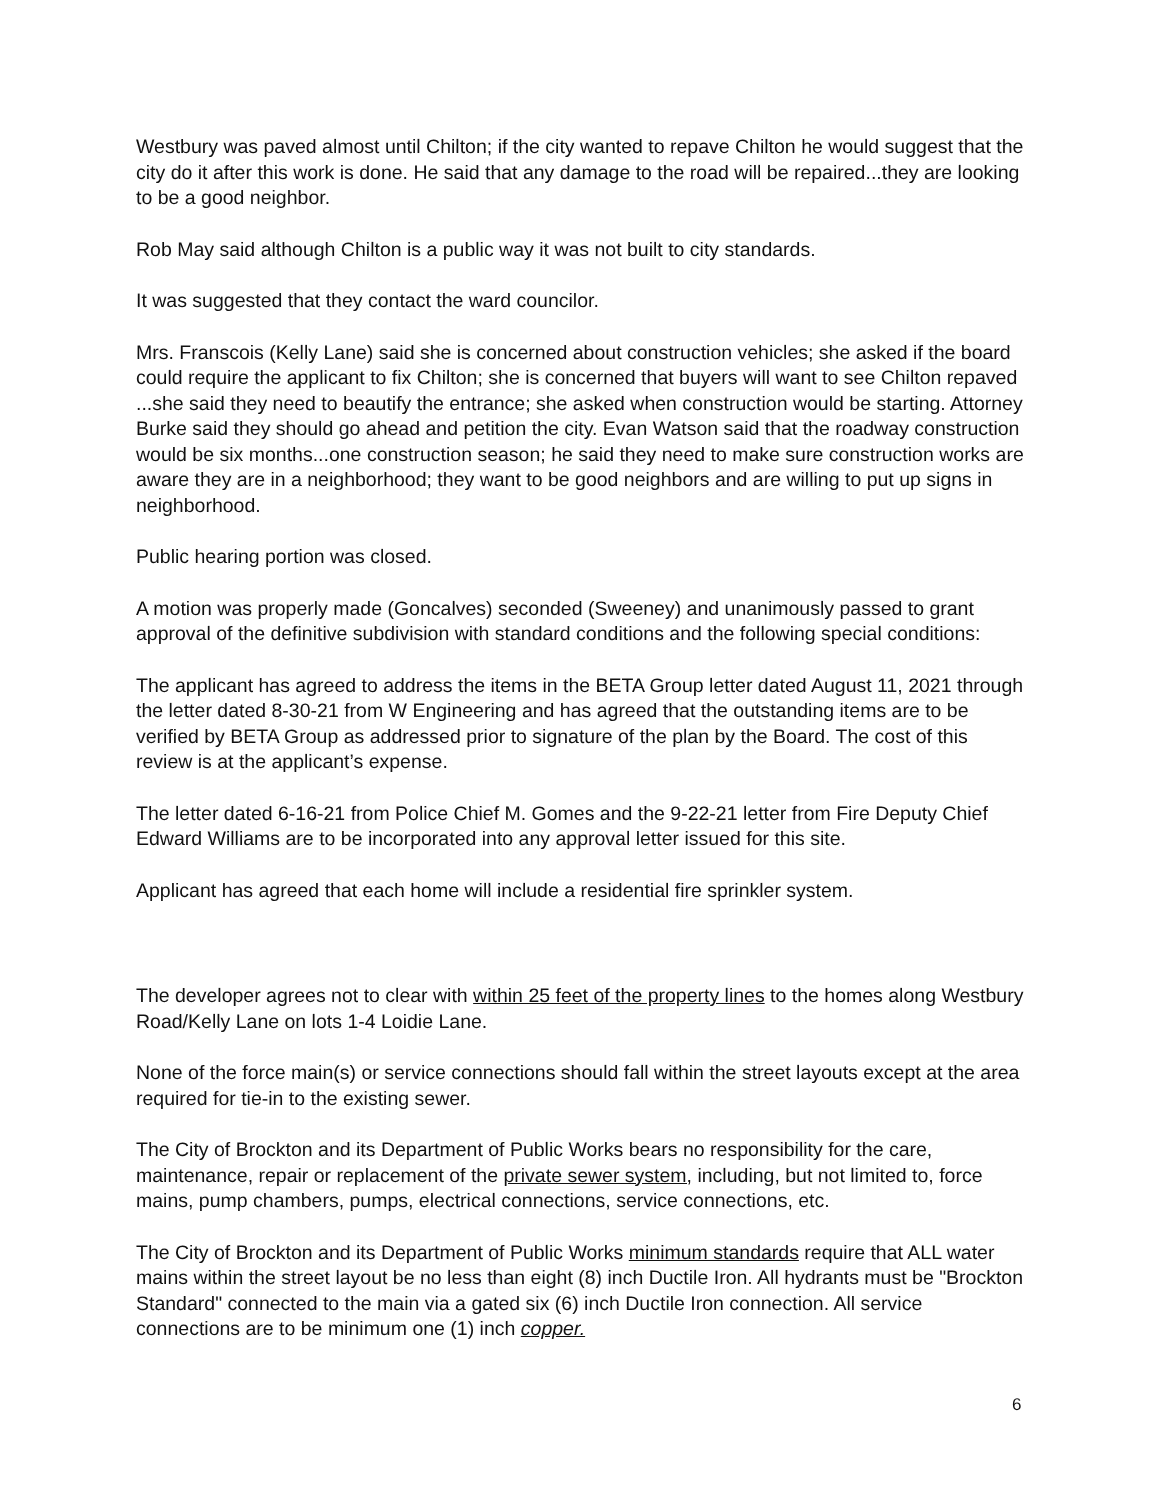Westbury was paved almost until Chilton; if the city wanted to repave Chilton he would suggest that the city do it after this work is done. He said that any damage to the road will be repaired...they are looking to be a good neighbor.
Rob May said although Chilton is a public way it was not built to city standards.
It was suggested that they contact the ward councilor.
Mrs. Franscois (Kelly Lane) said she is concerned about construction vehicles; she asked if the board could require the applicant to fix Chilton; she is concerned that buyers will want to see Chilton repaved ...she said they need to beautify the entrance; she asked when construction would be starting. Attorney Burke said they should go ahead and petition the city. Evan Watson said that the roadway construction would be six months...one construction season; he said they need to make sure construction works are aware they are in a neighborhood; they want to be good neighbors and are willing to put up signs in neighborhood.
Public hearing portion was closed.
A motion was properly made (Goncalves) seconded (Sweeney) and unanimously passed to grant approval of the definitive subdivision with standard conditions and the following special conditions:
The applicant has agreed to address the items in the BETA Group letter dated August 11, 2021 through the letter dated 8-30-21 from W Engineering and has agreed that the outstanding items are to be verified by BETA Group as addressed prior to signature of the plan by the Board. The cost of this review is at the applicant’s expense.
The letter dated 6-16-21 from Police Chief M. Gomes and the 9-22-21 letter from Fire Deputy Chief Edward Williams are to be incorporated into any approval letter issued for this site.
Applicant has agreed that each home will include a residential fire sprinkler system.
The developer agrees not to clear with within 25 feet of the property lines to the homes along Westbury Road/Kelly Lane on lots 1-4 Loidie Lane.
None of the force main(s) or service connections should fall within the street layouts except at the area required for tie-in to the existing sewer.
The City of Brockton and its Department of Public Works bears no responsibility for the care, maintenance, repair or replacement of the private sewer system, including, but not limited to, force mains, pump chambers, pumps, electrical connections, service connections, etc.
The City of Brockton and its Department of Public Works minimum standards require that ALL water mains within the street layout be no less than eight (8) inch Ductile Iron. All hydrants must be "Brockton Standard" connected to the main via a gated six (6) inch Ductile Iron connection. All service connections are to be minimum one (1) inch copper.
6